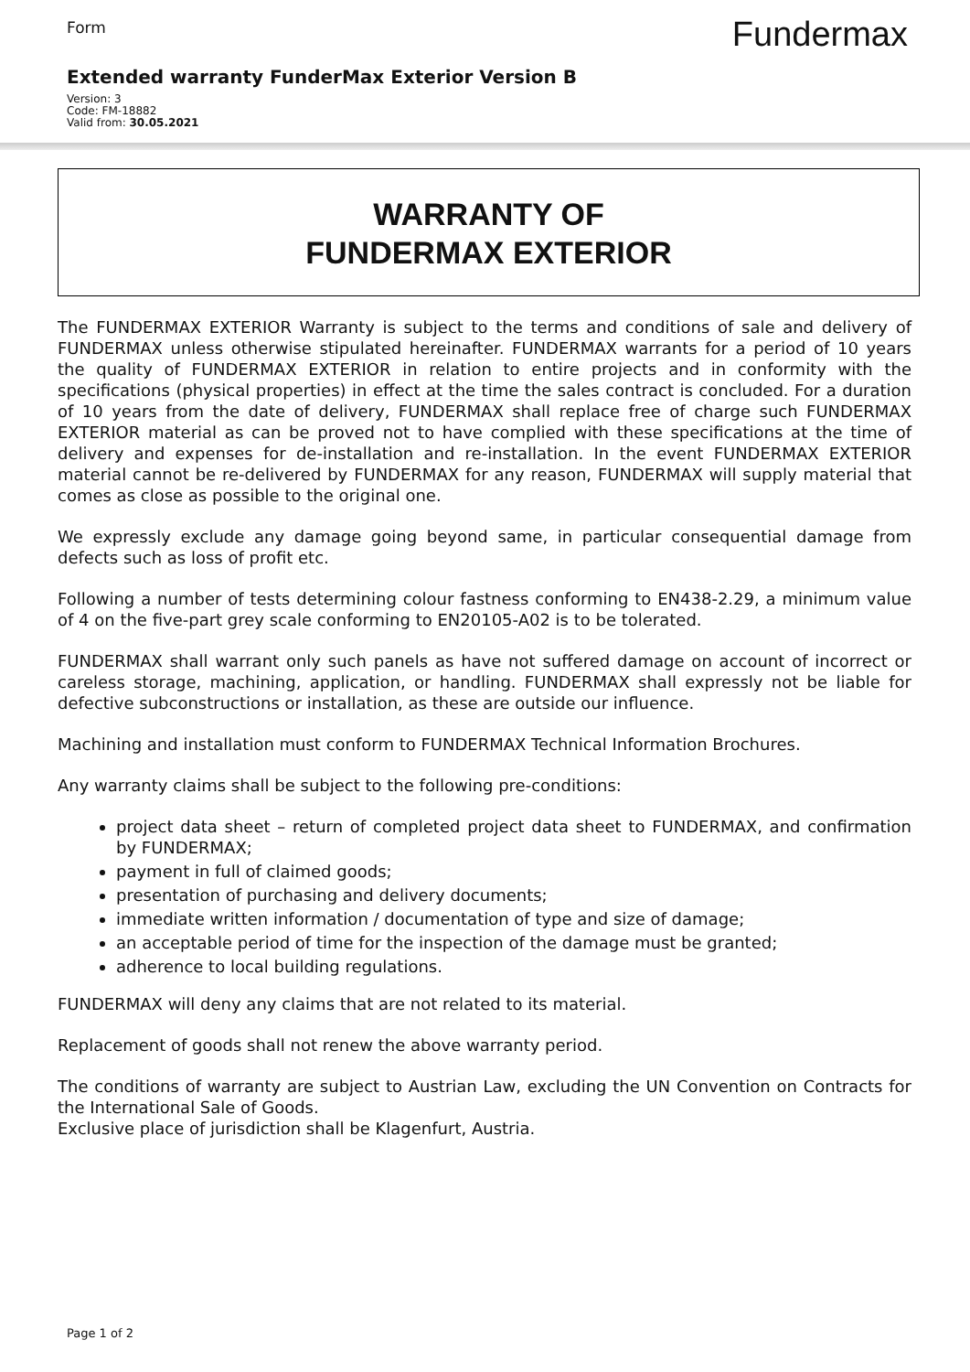Form
Fundermax
Extended warranty FunderMax Exterior Version B
Version: 3
Code: FM-18882
Valid from: 30.05.2021
WARRANTY OF
FUNDERMAX EXTERIOR
The FUNDERMAX EXTERIOR Warranty is subject to the terms and conditions of sale and delivery of FUNDERMAX unless otherwise stipulated hereinafter. FUNDERMAX warrants for a period of 10 years the quality of FUNDERMAX EXTERIOR in relation to entire projects and in conformity with the specifications (physical properties) in effect at the time the sales contract is concluded. For a duration of 10 years from the date of delivery, FUNDERMAX shall replace free of charge such FUNDERMAX EXTERIOR material as can be proved not to have complied with these specifications at the time of delivery and expenses for de-installation and re-installation. In the event FUNDERMAX EXTERIOR material cannot be re-delivered by FUNDERMAX for any reason, FUNDERMAX will supply material that comes as close as possible to the original one.
We expressly exclude any damage going beyond same, in particular consequential damage from defects such as loss of profit etc.
Following a number of tests determining colour fastness conforming to EN438-2.29, a minimum value of 4 on the five-part grey scale conforming to EN20105-A02 is to be tolerated.
FUNDERMAX shall warrant only such panels as have not suffered damage on account of incorrect or careless storage, machining, application, or handling. FUNDERMAX shall expressly not be liable for defective subconstructions or installation, as these are outside our influence.
Machining and installation must conform to FUNDERMAX Technical Information Brochures.
Any warranty claims shall be subject to the following pre-conditions:
project data sheet – return of completed project data sheet to FUNDERMAX, and confirmation by FUNDERMAX;
payment in full of claimed goods;
presentation of purchasing and delivery documents;
immediate written information / documentation of type and size of damage;
an acceptable period of time for the inspection of the damage must be granted;
adherence to local building regulations.
FUNDERMAX will deny any claims that are not related to its material.
Replacement of goods shall not renew the above warranty period.
The conditions of warranty are subject to Austrian Law, excluding the UN Convention on Contracts for the International Sale of Goods.
Exclusive place of jurisdiction shall be Klagenfurt, Austria.
Page 1 of 2